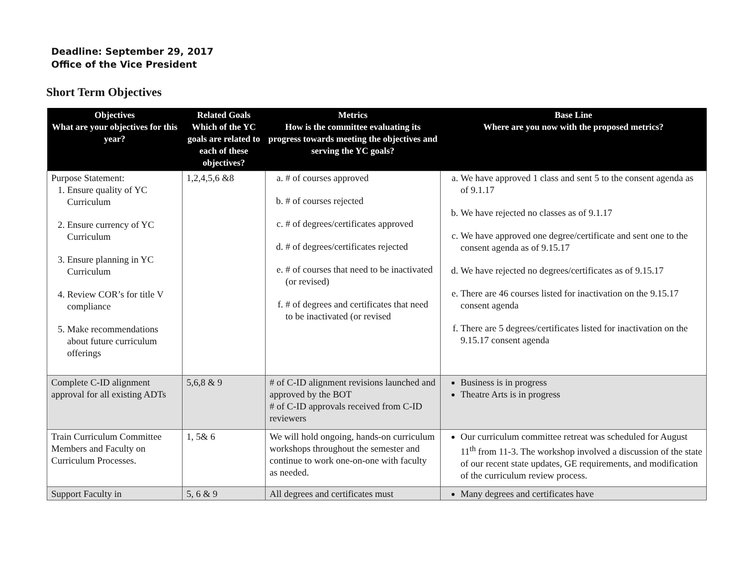Deadline: September 29, 2017
Office of the Vice President
Short Term Objectives
| Objectives What are your objectives for this year? | Related Goals Which of the YC goals are related to each of these objectives? | Metrics How is the committee evaluating its progress towards meeting the objectives and serving the YC goals? | Base Line Where are you now with the proposed metrics? |
| --- | --- | --- | --- |
| Purpose Statement: 1. Ensure quality of YC Curriculum 2. Ensure currency of YC Curriculum 3. Ensure planning in YC Curriculum 4. Review COR’s for title V compliance 5. Make recommendations about future curriculum offerings | 1,2,4,5,6 &8 | a. # of courses approved b. # of courses rejected c. # of degrees/certificates approved d. # of degrees/certificates rejected e. # of courses that need to be inactivated (or revised) f. # of degrees and certificates that need to be inactivated (or revised | a. We have approved 1 class and sent 5 to the consent agenda as of 9.1.17 b. We have rejected no classes as of 9.1.17 c. We have approved one degree/certificate and sent one to the consent agenda as of 9.15.17 d. We have rejected no degrees/certificates as of 9.15.17 e. There are 46 courses listed for inactivation on the 9.15.17 consent agenda f. There are 5 degrees/certificates listed for inactivation on the 9.15.17 consent agenda |
| Complete C-ID alignment approval for all existing ADTs | 5,6,8 & 9 | # of C-ID alignment revisions launched and approved by the BOT # of C-ID approvals received from C-ID reviewers | Business is in progress Theatre Arts is in progress |
| Train Curriculum Committee Members and Faculty on Curriculum Processes. | 1, 5& 6 | We will hold ongoing, hands-on curriculum workshops throughout the semester and continue to work one-on-one with faculty as needed. | Our curriculum committee retreat was scheduled for August 11<sup>th</sup> from 11-3. The workshop involved a discussion of the state of our recent state updates, GE requirements, and modification of the curriculum review process. |
| Support Faculty in | 5, 6 & 9 | All degrees and certificates must | Many degrees and certificates have |